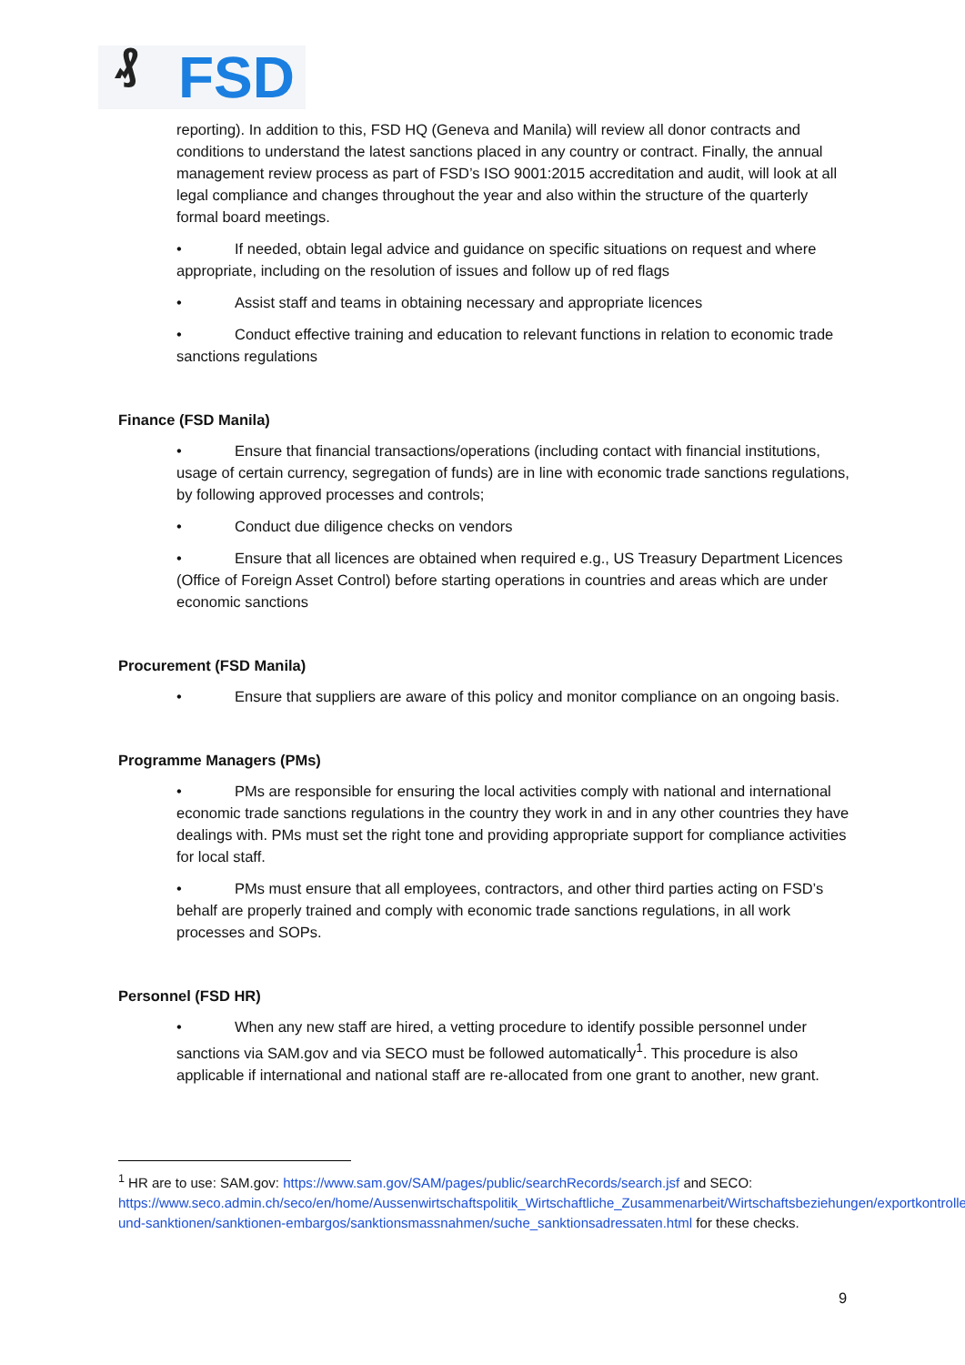₰ FSD
reporting). In addition to this, FSD HQ (Geneva and Manila) will review all donor contracts and conditions to understand the latest sanctions placed in any country or contract. Finally, the annual management review process as part of FSD’s ISO 9001:2015 accreditation and audit, will look at all legal compliance and changes throughout the year and also within the structure of the quarterly formal board meetings.
• If needed, obtain legal advice and guidance on specific situations on request and where appropriate, including on the resolution of issues and follow up of red flags
• Assist staff and teams in obtaining necessary and appropriate licences
• Conduct effective training and education to relevant functions in relation to economic trade sanctions regulations
Finance (FSD Manila)
• Ensure that financial transactions/operations (including contact with financial institutions, usage of certain currency, segregation of funds) are in line with economic trade sanctions regulations, by following approved processes and controls;
• Conduct due diligence checks on vendors
• Ensure that all licences are obtained when required e.g., US Treasury Department Licences (Office of Foreign Asset Control) before starting operations in countries and areas which are under economic sanctions
Procurement (FSD Manila)
• Ensure that suppliers are aware of this policy and monitor compliance on an ongoing basis.
Programme Managers (PMs)
• PMs are responsible for ensuring the local activities comply with national and international economic trade sanctions regulations in the country they work in and in any other countries they have dealings with. PMs must set the right tone and providing appropriate support for compliance activities for local staff.
• PMs must ensure that all employees, contractors, and other third parties acting on FSD’s behalf are properly trained and comply with economic trade sanctions regulations, in all work processes and SOPs.
Personnel (FSD HR)
• When any new staff are hired, a vetting procedure to identify possible personnel under sanctions via SAM.gov and via SECO must be followed automatically<sup>1</sup>. This procedure is also applicable if international and national staff are re-allocated from one grant to another, new grant.
<sup>1</sup> HR are to use: SAM.gov: https://www.sam.gov/SAM/pages/public/searchRecords/search.jsf and SECO: https://www.seco.admin.ch/seco/en/home/Aussenwirtschaftspolitik_Wirtschaftliche_Zusammenarbeit/Wirtschaftsbeziehungen/exportkontrollen-und-sanktionen/sanktionen-embargos/sanktionsmassnahmen/suche_sanktionsadressaten.html for these checks.
9